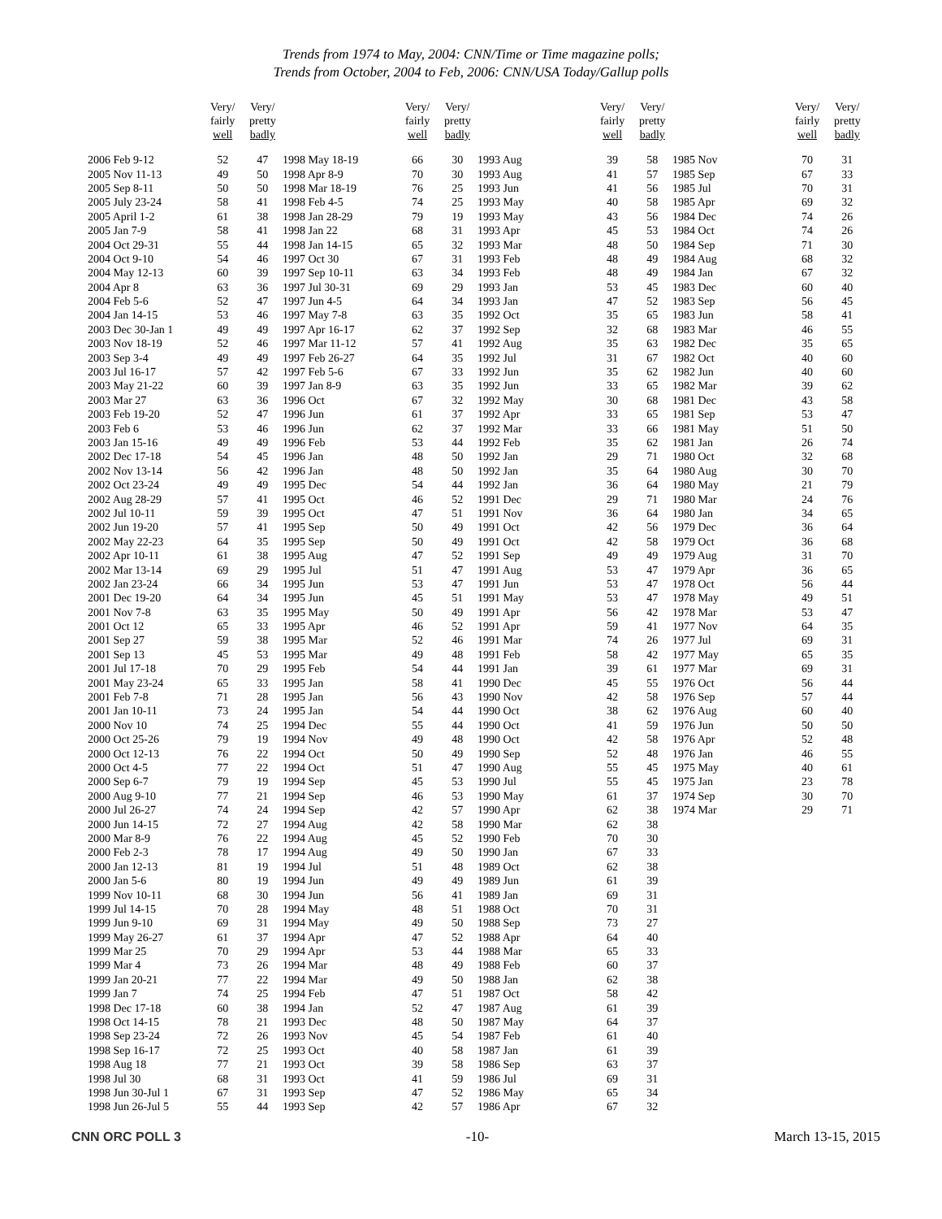Trends from 1974 to May, 2004: CNN/Time or Time magazine polls;
Trends from October, 2004 to Feb, 2006: CNN/USA Today/Gallup polls
| | Very/ fairly well | Very/ pretty badly | | Very/ fairly well | Very/ pretty badly | | Very/ fairly well | Very/ pretty badly | | Very/ fairly well | Very/ pretty badly |
| --- | --- | --- | --- | --- | --- | --- | --- | --- | --- | --- | --- |
| 2006 Feb 9-12 | 52 | 47 | 1998 May 18-19 | 66 | 30 | 1993 Aug | 39 | 58 | 1985 Nov | 70 | 31 |
| 2005 Nov 11-13 | 49 | 50 | 1998 Apr 8-9 | 70 | 30 | 1993 Aug | 41 | 57 | 1985 Sep | 67 | 33 |
| 2005 Sep 8-11 | 50 | 50 | 1998 Mar 18-19 | 76 | 25 | 1993 Jun | 41 | 56 | 1985 Jul | 70 | 31 |
| 2005 July 23-24 | 58 | 41 | 1998 Feb 4-5 | 74 | 25 | 1993 May | 40 | 58 | 1985 Apr | 69 | 32 |
| 2005 April 1-2 | 61 | 38 | 1998 Jan 28-29 | 79 | 19 | 1993 May | 43 | 56 | 1984 Dec | 74 | 26 |
| 2005 Jan 7-9 | 58 | 41 | 1998 Jan 22 | 68 | 31 | 1993 Apr | 45 | 53 | 1984 Oct | 74 | 26 |
| 2004 Oct 29-31 | 55 | 44 | 1998 Jan 14-15 | 65 | 32 | 1993 Mar | 48 | 50 | 1984 Sep | 71 | 30 |
| 2004 Oct 9-10 | 54 | 46 | 1997 Oct 30 | 67 | 31 | 1993 Feb | 48 | 49 | 1984 Aug | 68 | 32 |
| 2004 May 12-13 | 60 | 39 | 1997 Sep 10-11 | 63 | 34 | 1993 Feb | 48 | 49 | 1984 Jan | 67 | 32 |
| 2004 Apr 8 | 63 | 36 | 1997 Jul 30-31 | 69 | 29 | 1993 Jan | 53 | 45 | 1983 Dec | 60 | 40 |
| 2004 Feb 5-6 | 52 | 47 | 1997 Jun 4-5 | 64 | 34 | 1993 Jan | 47 | 52 | 1983 Sep | 56 | 45 |
| 2004 Jan 14-15 | 53 | 46 | 1997 May 7-8 | 63 | 35 | 1992 Oct | 35 | 65 | 1983 Jun | 58 | 41 |
| 2003 Dec 30-Jan 1 | 49 | 49 | 1997 Apr 16-17 | 62 | 37 | 1992 Sep | 32 | 68 | 1983 Mar | 46 | 55 |
| 2003 Nov 18-19 | 52 | 46 | 1997 Mar 11-12 | 57 | 41 | 1992 Aug | 35 | 63 | 1982 Dec | 35 | 65 |
| 2003 Sep 3-4 | 49 | 49 | 1997 Feb 26-27 | 64 | 35 | 1992 Jul | 31 | 67 | 1982 Oct | 40 | 60 |
| 2003 Jul 16-17 | 57 | 42 | 1997 Feb 5-6 | 67 | 33 | 1992 Jun | 35 | 62 | 1982 Jun | 40 | 60 |
| 2003 May 21-22 | 60 | 39 | 1997 Jan 8-9 | 63 | 35 | 1992 Jun | 33 | 65 | 1982 Mar | 39 | 62 |
| 2003 Mar 27 | 63 | 36 | 1996 Oct | 67 | 32 | 1992 May | 30 | 68 | 1981 Dec | 43 | 58 |
| 2003 Feb 19-20 | 52 | 47 | 1996 Jun | 61 | 37 | 1992 Apr | 33 | 65 | 1981 Sep | 53 | 47 |
| 2003 Feb 6 | 53 | 46 | 1996 Jun | 62 | 37 | 1992 Mar | 33 | 66 | 1981 May | 51 | 50 |
| 2003 Jan 15-16 | 49 | 49 | 1996 Feb | 53 | 44 | 1992 Feb | 35 | 62 | 1981 Jan | 26 | 74 |
| 2002 Dec 17-18 | 54 | 45 | 1996 Jan | 48 | 50 | 1992 Jan | 29 | 71 | 1980 Oct | 32 | 68 |
| 2002 Nov 13-14 | 56 | 42 | 1996 Jan | 48 | 50 | 1992 Jan | 35 | 64 | 1980 Aug | 30 | 70 |
| 2002 Oct 23-24 | 49 | 49 | 1995 Dec | 54 | 44 | 1992 Jan | 36 | 64 | 1980 May | 21 | 79 |
| 2002 Aug 28-29 | 57 | 41 | 1995 Oct | 46 | 52 | 1991 Dec | 29 | 71 | 1980 Mar | 24 | 76 |
| 2002 Jul 10-11 | 59 | 39 | 1995 Oct | 47 | 51 | 1991 Nov | 36 | 64 | 1980 Jan | 34 | 65 |
| 2002 Jun 19-20 | 57 | 41 | 1995 Sep | 50 | 49 | 1991 Oct | 42 | 56 | 1979 Dec | 36 | 64 |
| 2002 May 22-23 | 64 | 35 | 1995 Sep | 50 | 49 | 1991 Oct | 42 | 58 | 1979 Oct | 36 | 68 |
| 2002 Apr 10-11 | 61 | 38 | 1995 Aug | 47 | 52 | 1991 Sep | 49 | 49 | 1979 Aug | 31 | 70 |
| 2002 Mar 13-14 | 69 | 29 | 1995 Jul | 51 | 47 | 1991 Aug | 53 | 47 | 1979 Apr | 36 | 65 |
| 2002 Jan 23-24 | 66 | 34 | 1995 Jun | 53 | 47 | 1991 Jun | 53 | 47 | 1978 Oct | 56 | 44 |
| 2001 Dec 19-20 | 64 | 34 | 1995 Jun | 45 | 51 | 1991 May | 53 | 47 | 1978 May | 49 | 51 |
| 2001 Nov 7-8 | 63 | 35 | 1995 May | 50 | 49 | 1991 Apr | 56 | 42 | 1978 Mar | 53 | 47 |
| 2001 Oct 12 | 65 | 33 | 1995 Apr | 46 | 52 | 1991 Apr | 59 | 41 | 1977 Nov | 64 | 35 |
| 2001 Sep 27 | 59 | 38 | 1995 Mar | 52 | 46 | 1991 Mar | 74 | 26 | 1977 Jul | 69 | 31 |
| 2001 Sep 13 | 45 | 53 | 1995 Mar | 49 | 48 | 1991 Feb | 58 | 42 | 1977 May | 65 | 35 |
| 2001 Jul 17-18 | 70 | 29 | 1995 Feb | 54 | 44 | 1991 Jan | 39 | 61 | 1977 Mar | 69 | 31 |
| 2001 May 23-24 | 65 | 33 | 1995 Jan | 58 | 41 | 1990 Dec | 45 | 55 | 1976 Oct | 56 | 44 |
| 2001 Feb 7-8 | 71 | 28 | 1995 Jan | 56 | 43 | 1990 Nov | 42 | 58 | 1976 Sep | 57 | 44 |
| 2001 Jan 10-11 | 73 | 24 | 1995 Jan | 54 | 44 | 1990 Oct | 38 | 62 | 1976 Aug | 60 | 40 |
| 2000 Nov 10 | 74 | 25 | 1994 Dec | 55 | 44 | 1990 Oct | 41 | 59 | 1976 Jun | 50 | 50 |
| 2000 Oct 25-26 | 79 | 19 | 1994 Nov | 49 | 48 | 1990 Oct | 42 | 58 | 1976 Apr | 52 | 48 |
| 2000 Oct 12-13 | 76 | 22 | 1994 Oct | 50 | 49 | 1990 Sep | 52 | 48 | 1976 Jan | 46 | 55 |
| 2000 Oct 4-5 | 77 | 22 | 1994 Oct | 51 | 47 | 1990 Aug | 55 | 45 | 1975 May | 40 | 61 |
| 2000 Sep 6-7 | 79 | 19 | 1994 Sep | 45 | 53 | 1990 Jul | 55 | 45 | 1975 Jan | 23 | 78 |
| 2000 Aug 9-10 | 77 | 21 | 1994 Sep | 46 | 53 | 1990 May | 61 | 37 | 1974 Sep | 30 | 70 |
| 2000 Jul 26-27 | 74 | 24 | 1994 Sep | 42 | 57 | 1990 Apr | 62 | 38 | 1974 Mar | 29 | 71 |
| 2000 Jun 14-15 | 72 | 27 | 1994 Aug | 42 | 58 | 1990 Mar | 62 | 38 | | | |
| 2000 Mar 8-9 | 76 | 22 | 1994 Aug | 45 | 52 | 1990 Feb | 70 | 30 | | | |
| 2000 Feb 2-3 | 78 | 17 | 1994 Aug | 49 | 50 | 1990 Jan | 67 | 33 | | | |
| 2000 Jan 12-13 | 81 | 19 | 1994 Jul | 51 | 48 | 1989 Oct | 62 | 38 | | | |
| 2000 Jan 5-6 | 80 | 19 | 1994 Jun | 49 | 49 | 1989 Jun | 61 | 39 | | | |
| 1999 Nov 10-11 | 68 | 30 | 1994 Jun | 56 | 41 | 1989 Jan | 69 | 31 | | | |
| 1999 Jul 14-15 | 70 | 28 | 1994 May | 48 | 51 | 1988 Oct | 70 | 31 | | | |
| 1999 Jun 9-10 | 69 | 31 | 1994 May | 49 | 50 | 1988 Sep | 73 | 27 | | | |
| 1999 May 26-27 | 61 | 37 | 1994 Apr | 47 | 52 | 1988 Apr | 64 | 40 | | | |
| 1999 Mar 25 | 70 | 29 | 1994 Apr | 53 | 44 | 1988 Mar | 65 | 33 | | | |
| 1999 Mar 4 | 73 | 26 | 1994 Mar | 48 | 49 | 1988 Feb | 60 | 37 | | | |
| 1999 Jan 20-21 | 77 | 22 | 1994 Mar | 49 | 50 | 1988 Jan | 62 | 38 | | | |
| 1999 Jan 7 | 74 | 25 | 1994 Feb | 47 | 51 | 1987 Oct | 58 | 42 | | | |
| 1998 Dec 17-18 | 60 | 38 | 1994 Jan | 52 | 47 | 1987 Aug | 61 | 39 | | | |
| 1998 Oct 14-15 | 78 | 21 | 1993 Dec | 48 | 50 | 1987 May | 64 | 37 | | | |
| 1998 Sep 23-24 | 72 | 26 | 1993 Nov | 45 | 54 | 1987 Feb | 61 | 40 | | | |
| 1998 Sep 16-17 | 72 | 25 | 1993 Oct | 40 | 58 | 1987 Jan | 61 | 39 | | | |
| 1998 Aug 18 | 77 | 21 | 1993 Oct | 39 | 58 | 1986 Sep | 63 | 37 | | | |
| 1998 Jul 30 | 68 | 31 | 1993 Oct | 41 | 59 | 1986 Jul | 69 | 31 | | | |
| 1998 Jun 30-Jul 1 | 67 | 31 | 1993 Sep | 47 | 52 | 1986 May | 65 | 34 | | | |
| 1998 Jun 26-Jul 5 | 55 | 44 | 1993 Sep | 42 | 57 | 1986 Apr | 67 | 32 | | | |
CNN ORC POLL 3 -10- March 13-15, 2015